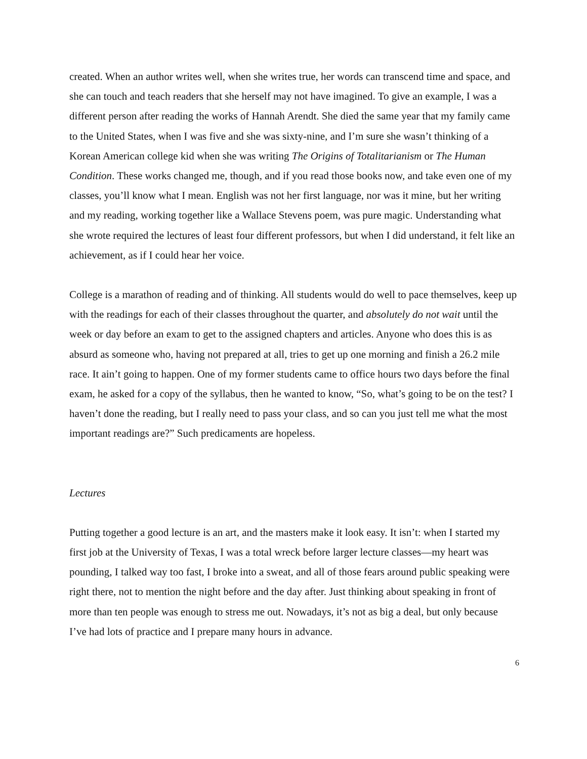created. When an author writes well, when she writes true, her words can transcend time and space, and she can touch and teach readers that she herself may not have imagined. To give an example, I was a different person after reading the works of Hannah Arendt. She died the same year that my family came to the United States, when I was five and she was sixty-nine, and I’m sure she wasn’t thinking of a Korean American college kid when she was writing The Origins of Totalitarianism or The Human Condition. These works changed me, though, and if you read those books now, and take even one of my classes, you’ll know what I mean. English was not her first language, nor was it mine, but her writing and my reading, working together like a Wallace Stevens poem, was pure magic. Understanding what she wrote required the lectures of least four different professors, but when I did understand, it felt like an achievement, as if I could hear her voice.
College is a marathon of reading and of thinking. All students would do well to pace themselves, keep up with the readings for each of their classes throughout the quarter, and absolutely do not wait until the week or day before an exam to get to the assigned chapters and articles. Anyone who does this is as absurd as someone who, having not prepared at all, tries to get up one morning and finish a 26.2 mile race. It ain’t going to happen. One of my former students came to office hours two days before the final exam, he asked for a copy of the syllabus, then he wanted to know, “So, what’s going to be on the test? I haven’t done the reading, but I really need to pass your class, and so can you just tell me what the most important readings are?” Such predicaments are hopeless.
Lectures
Putting together a good lecture is an art, and the masters make it look easy. It isn’t: when I started my first job at the University of Texas, I was a total wreck before larger lecture classes—my heart was pounding, I talked way too fast, I broke into a sweat, and all of those fears around public speaking were right there, not to mention the night before and the day after. Just thinking about speaking in front of more than ten people was enough to stress me out. Nowadays, it’s not as big a deal, but only because I’ve had lots of practice and I prepare many hours in advance.
6